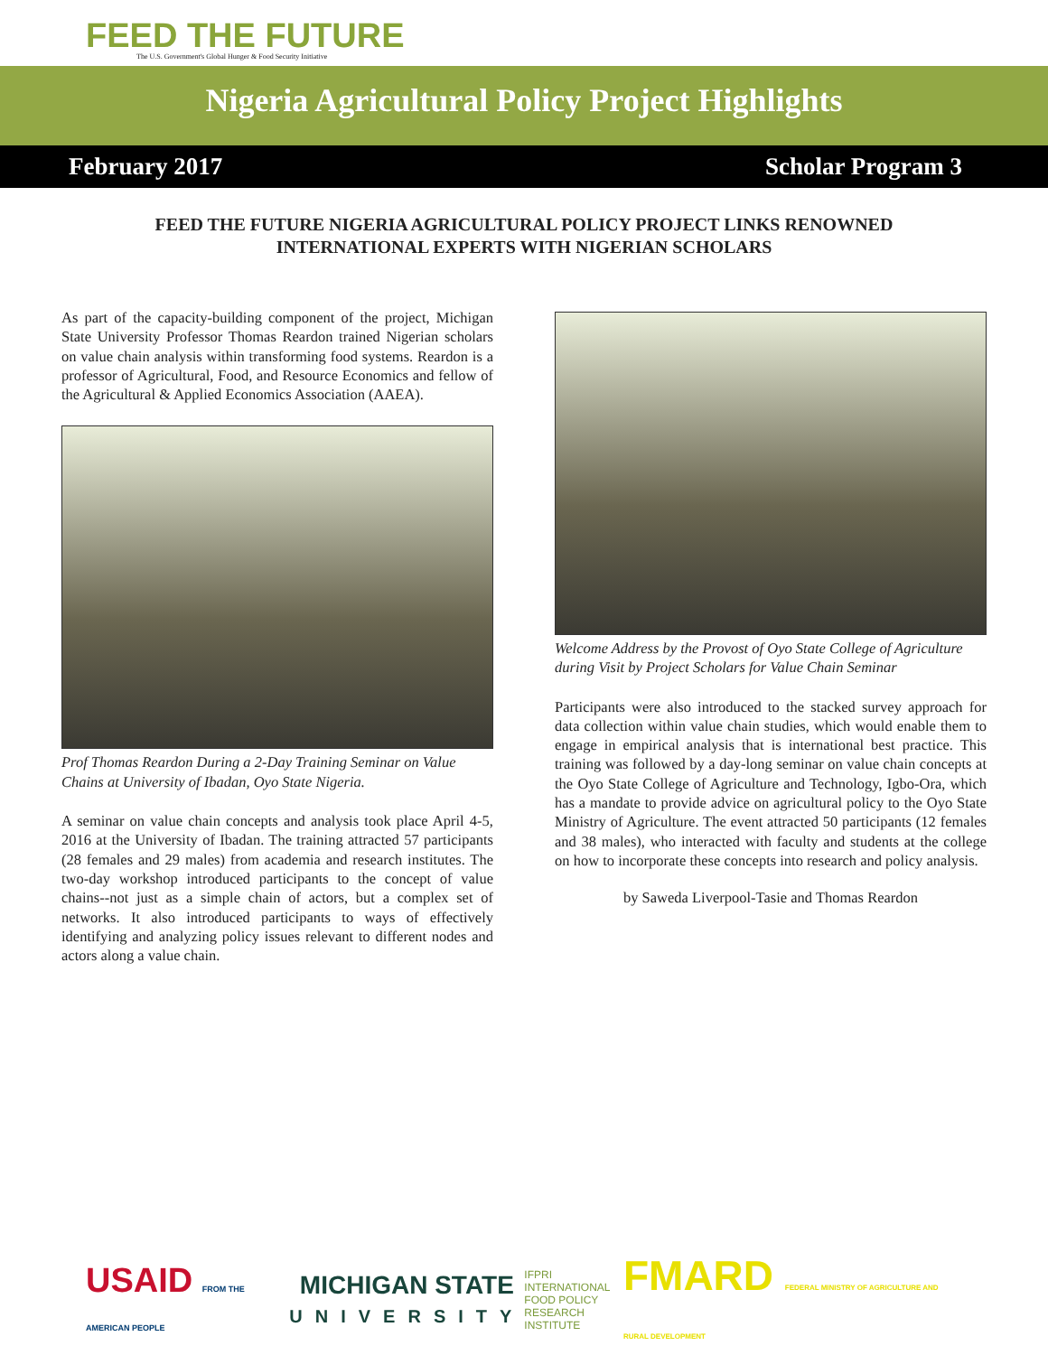FEED THE FUTURE
The U.S. Government's Global Hunger & Food Security Initiative
Nigeria Agricultural Policy Project Highlights
February 2017 Scholar Program 3
FEED THE FUTURE NIGERIA AGRICULTURAL POLICY PROJECT LINKS RENOWNED INTERNATIONAL EXPERTS WITH NIGERIAN SCHOLARS
As part of the capacity-building component of the project, Michigan State University Professor Thomas Reardon trained Nigerian scholars on value chain analysis within transforming food systems. Reardon is a professor of Agricultural, Food, and Resource Economics and fellow of the Agricultural & Applied Economics Association (AAEA).
Prof Thomas Reardon During a 2-Day Training Seminar on Value Chains at University of Ibadan, Oyo State Nigeria.
A seminar on value chain concepts and analysis took place April 4-5, 2016 at the University of Ibadan. The training attracted 57 participants (28 females and 29 males) from academia and research institutes. The two-day workshop introduced participants to the concept of value chains--not just as a simple chain of actors, but a complex set of networks. It also introduced participants to ways of effectively identifying and analyzing policy issues relevant to different nodes and actors along a value chain.
Welcome Address by the Provost of Oyo State College of Agriculture during Visit by Project Scholars for Value Chain Seminar
Participants were also introduced to the stacked survey approach for data collection within value chain studies, which would enable them to engage in empirical analysis that is international best practice. This training was followed by a day-long seminar on value chain concepts at the Oyo State College of Agriculture and Technology, Igbo-Ora, which has a mandate to provide advice on agricultural policy to the Oyo State Ministry of Agriculture. The event attracted 50 participants (12 females and 38 males), who interacted with faculty and students at the college on how to incorporate these concepts into research and policy analysis.
by Saweda Liverpool-Tasie and Thomas Reardon
USAID FROM THE AMERICAN PEOPLE
MICHIGAN STATE
UNIVERSITY
IFPRI INTERNATIONAL
FOOD POLICY
RESEARCH
INSTITUTE
FMARD FEDERAL MINISTRY OF AGRICULTURE AND RURAL DEVELOPMENT